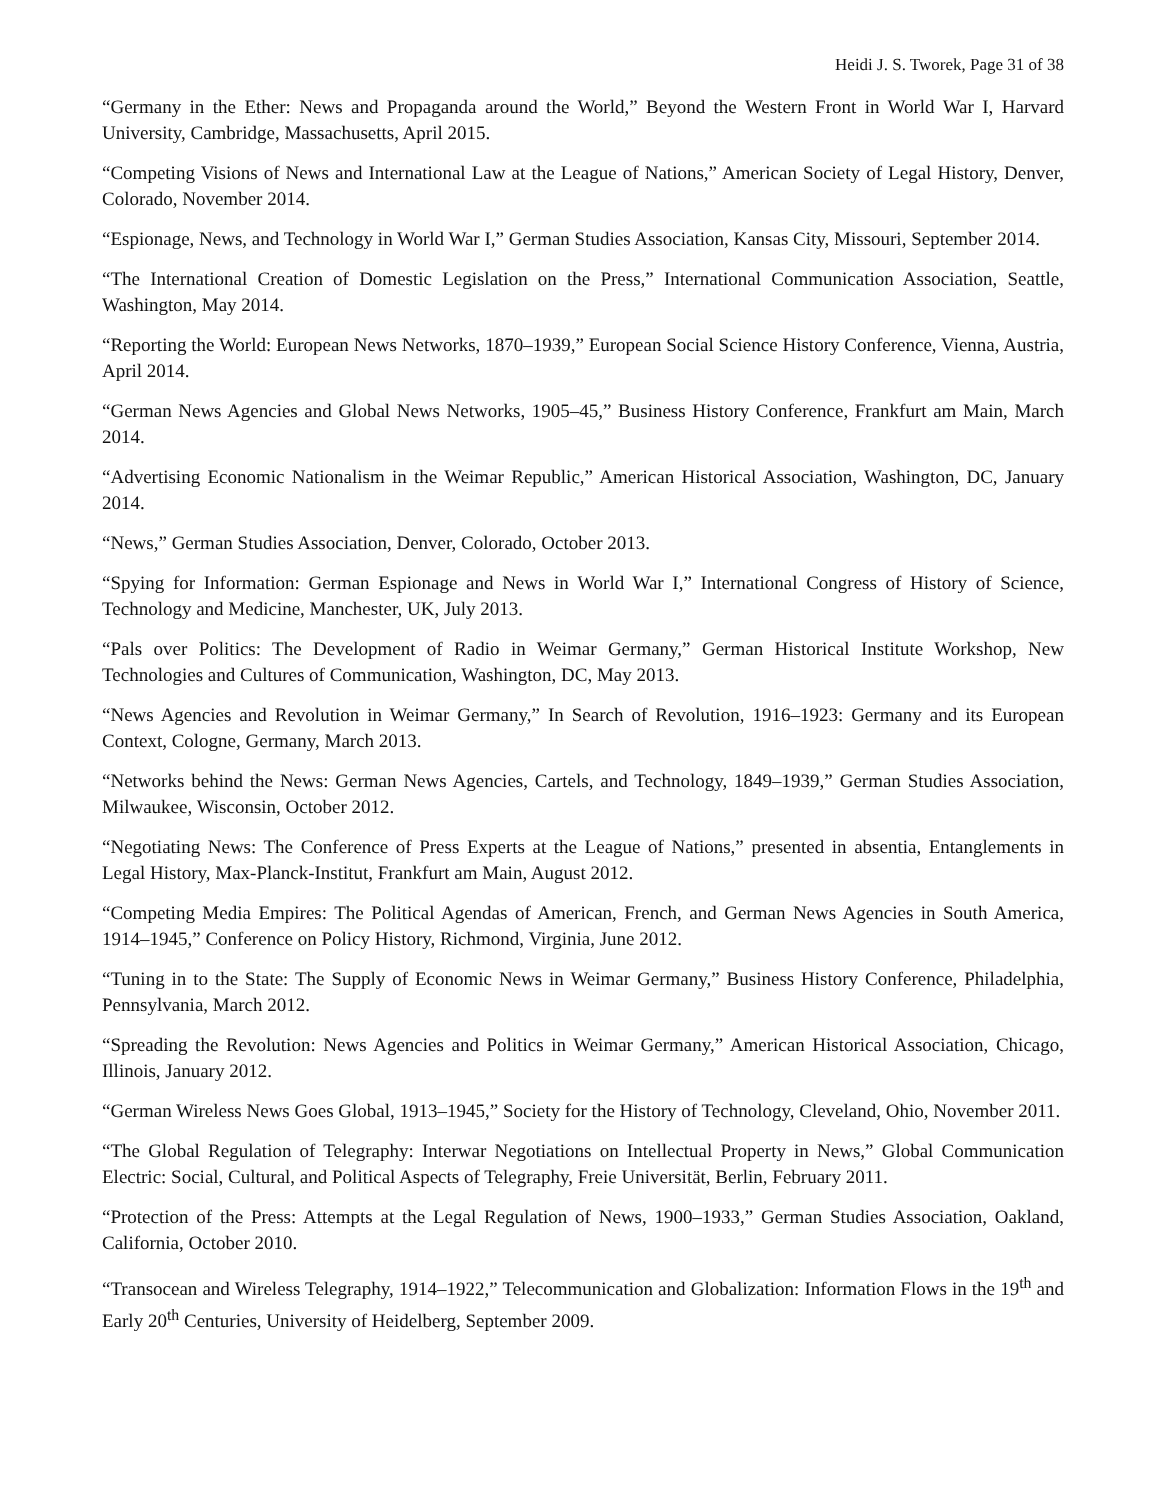Heidi J. S. Tworek, Page 31 of 38
“Germany in the Ether: News and Propaganda around the World,” Beyond the Western Front in World War I, Harvard University, Cambridge, Massachusetts, April 2015.
“Competing Visions of News and International Law at the League of Nations,” American Society of Legal History, Denver, Colorado, November 2014.
“Espionage, News, and Technology in World War I,” German Studies Association, Kansas City, Missouri, September 2014.
“The International Creation of Domestic Legislation on the Press,” International Communication Association, Seattle, Washington, May 2014.
“Reporting the World: European News Networks, 1870–1939,” European Social Science History Conference, Vienna, Austria, April 2014.
“German News Agencies and Global News Networks, 1905–45,” Business History Conference, Frankfurt am Main, March 2014.
“Advertising Economic Nationalism in the Weimar Republic,” American Historical Association, Washington, DC, January 2014.
“News,” German Studies Association, Denver, Colorado, October 2013.
“Spying for Information: German Espionage and News in World War I,” International Congress of History of Science, Technology and Medicine, Manchester, UK, July 2013.
“Pals over Politics: The Development of Radio in Weimar Germany,” German Historical Institute Workshop, New Technologies and Cultures of Communication, Washington, DC, May 2013.
“News Agencies and Revolution in Weimar Germany,” In Search of Revolution, 1916–1923: Germany and its European Context, Cologne, Germany, March 2013.
“Networks behind the News: German News Agencies, Cartels, and Technology, 1849–1939,” German Studies Association, Milwaukee, Wisconsin, October 2012.
“Negotiating News: The Conference of Press Experts at the League of Nations,” presented in absentia, Entanglements in Legal History, Max-Planck-Institut, Frankfurt am Main, August 2012.
“Competing Media Empires: The Political Agendas of American, French, and German News Agencies in South America, 1914–1945,” Conference on Policy History, Richmond, Virginia, June 2012.
“Tuning in to the State: The Supply of Economic News in Weimar Germany,” Business History Conference, Philadelphia, Pennsylvania, March 2012.
“Spreading the Revolution: News Agencies and Politics in Weimar Germany,” American Historical Association, Chicago, Illinois, January 2012.
“German Wireless News Goes Global, 1913–1945,” Society for the History of Technology, Cleveland, Ohio, November 2011.
“The Global Regulation of Telegraphy: Interwar Negotiations on Intellectual Property in News,” Global Communication Electric: Social, Cultural, and Political Aspects of Telegraphy, Freie Universität, Berlin, February 2011.
“Protection of the Press: Attempts at the Legal Regulation of News, 1900–1933,” German Studies Association, Oakland, California, October 2010.
“Transocean and Wireless Telegraphy, 1914–1922,” Telecommunication and Globalization: Information Flows in the 19<sup>th</sup> and Early 20<sup>th</sup> Centuries, University of Heidelberg, September 2009.